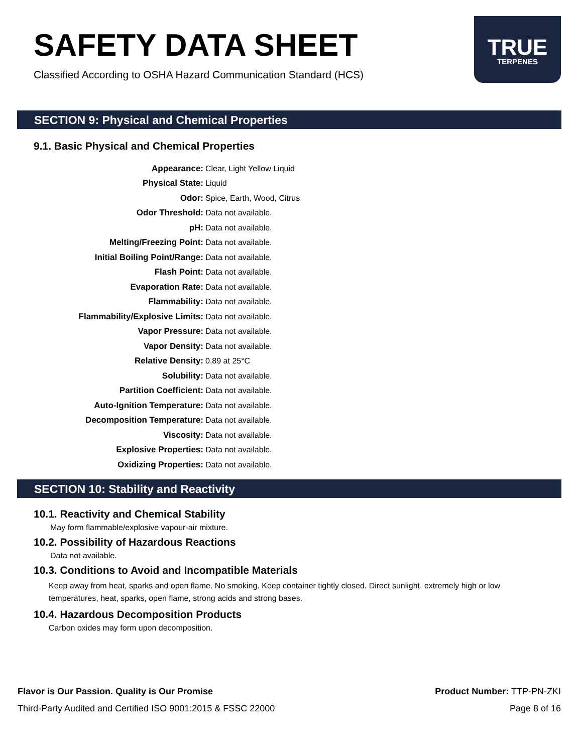SAFETY DATA SHEET
Classified According to OSHA Hazard Communication Standard (HCS)
TRUE
TERPENES
SECTION 9: Physical and Chemical Properties
9.1. Basic Physical and Chemical Properties
| Appearance: | Clear, Light Yellow Liquid |
| Physical State: | Liquid |
| Odor: | Spice, Earth, Wood, Citrus |
| Odor Threshold: | Data not available. |
| pH: | Data not available. |
| Melting/Freezing Point: | Data not available. |
| Initial Boiling Point/Range: | Data not available. |
| Flash Point: | Data not available. |
| Evaporation Rate: | Data not available. |
| Flammability: | Data not available. |
| Flammability/Explosive Limits: | Data not available. |
| Vapor Pressure: | Data not available. |
| Vapor Density: | Data not available. |
| Relative Density: | 0.89 at 25°C |
| Solubility: | Data not available. |
| Partition Coefficient: | Data not available. |
| Auto-Ignition Temperature: | Data not available. |
| Decomposition Temperature: | Data not available. |
| Viscosity: | Data not available. |
| Explosive Properties: | Data not available. |
| Oxidizing Properties: | Data not available. |
SECTION 10: Stability and Reactivity
10.1. Reactivity and Chemical Stability
May form flammable/explosive vapour-air mixture.
10.2. Possibility of Hazardous Reactions
Data not available.
10.3. Conditions to Avoid and Incompatible Materials
Keep away from heat, sparks and open flame. No smoking. Keep container tightly closed. Direct sunlight, extremely high or low temperatures, heat, sparks, open flame, strong acids and strong bases.
10.4. Hazardous Decomposition Products
Carbon oxides may form upon decomposition.
Flavor is Our Passion. Quality is Our Promise Product Number: TTP-PN-ZKI
Third-Party Audited and Certified ISO 9001:2015 & FSSC 22000 Page 8 of 16